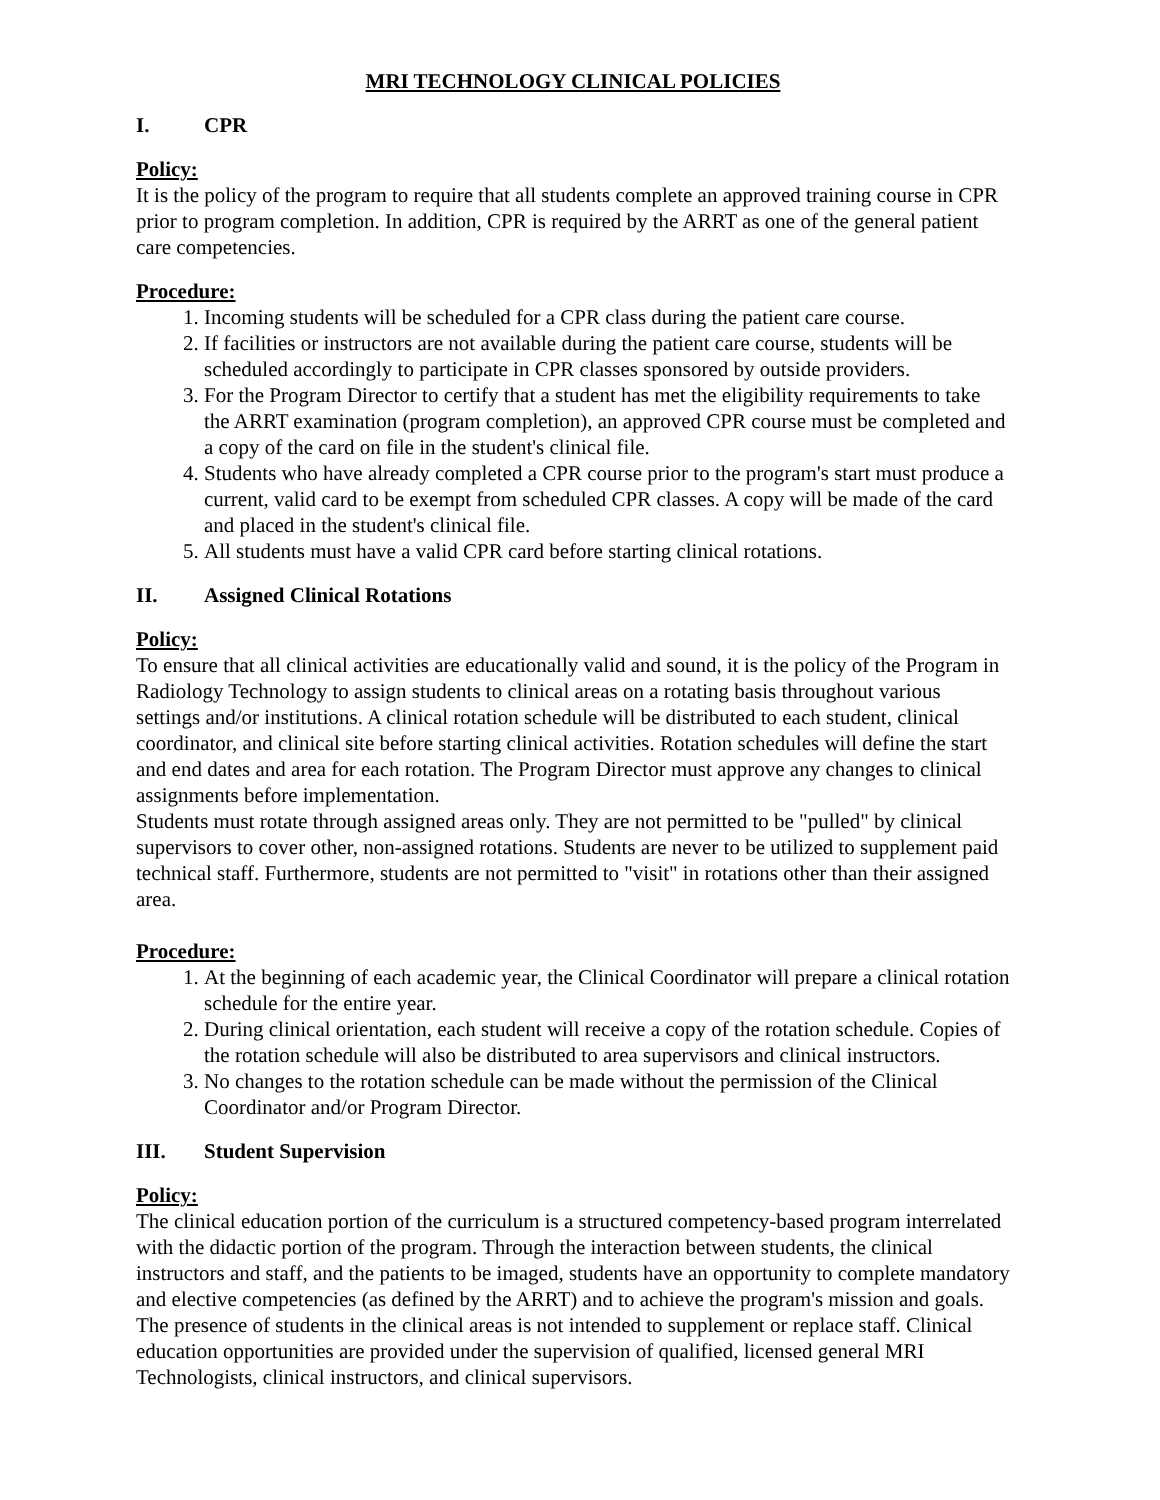MRI TECHNOLOGY CLINICAL POLICIES
I. CPR
Policy:
It is the policy of the program to require that all students complete an approved training course in CPR prior to program completion. In addition, CPR is required by the ARRT as one of the general patient care competencies.
Procedure:
1. Incoming students will be scheduled for a CPR class during the patient care course.
2. If facilities or instructors are not available during the patient care course, students will be scheduled accordingly to participate in CPR classes sponsored by outside providers.
3. For the Program Director to certify that a student has met the eligibility requirements to take the ARRT examination (program completion), an approved CPR course must be completed and a copy of the card on file in the student's clinical file.
4. Students who have already completed a CPR course prior to the program's start must produce a current, valid card to be exempt from scheduled CPR classes. A copy will be made of the card and placed in the student's clinical file.
5. All students must have a valid CPR card before starting clinical rotations.
II. Assigned Clinical Rotations
Policy:
To ensure that all clinical activities are educationally valid and sound, it is the policy of the Program in Radiology Technology to assign students to clinical areas on a rotating basis throughout various settings and/or institutions. A clinical rotation schedule will be distributed to each student, clinical coordinator, and clinical site before starting clinical activities. Rotation schedules will define the start and end dates and area for each rotation. The Program Director must approve any changes to clinical assignments before implementation.
Students must rotate through assigned areas only. They are not permitted to be "pulled" by clinical supervisors to cover other, non-assigned rotations. Students are never to be utilized to supplement paid technical staff. Furthermore, students are not permitted to "visit" in rotations other than their assigned area.
Procedure:
1. At the beginning of each academic year, the Clinical Coordinator will prepare a clinical rotation schedule for the entire year.
2. During clinical orientation, each student will receive a copy of the rotation schedule. Copies of the rotation schedule will also be distributed to area supervisors and clinical instructors.
3. No changes to the rotation schedule can be made without the permission of the Clinical Coordinator and/or Program Director.
III. Student Supervision
Policy:
The clinical education portion of the curriculum is a structured competency-based program interrelated with the didactic portion of the program. Through the interaction between students, the clinical instructors and staff, and the patients to be imaged, students have an opportunity to complete mandatory and elective competencies (as defined by the ARRT) and to achieve the program's mission and goals.
The presence of students in the clinical areas is not intended to supplement or replace staff. Clinical education opportunities are provided under the supervision of qualified, licensed general MRI Technologists, clinical instructors, and clinical supervisors.